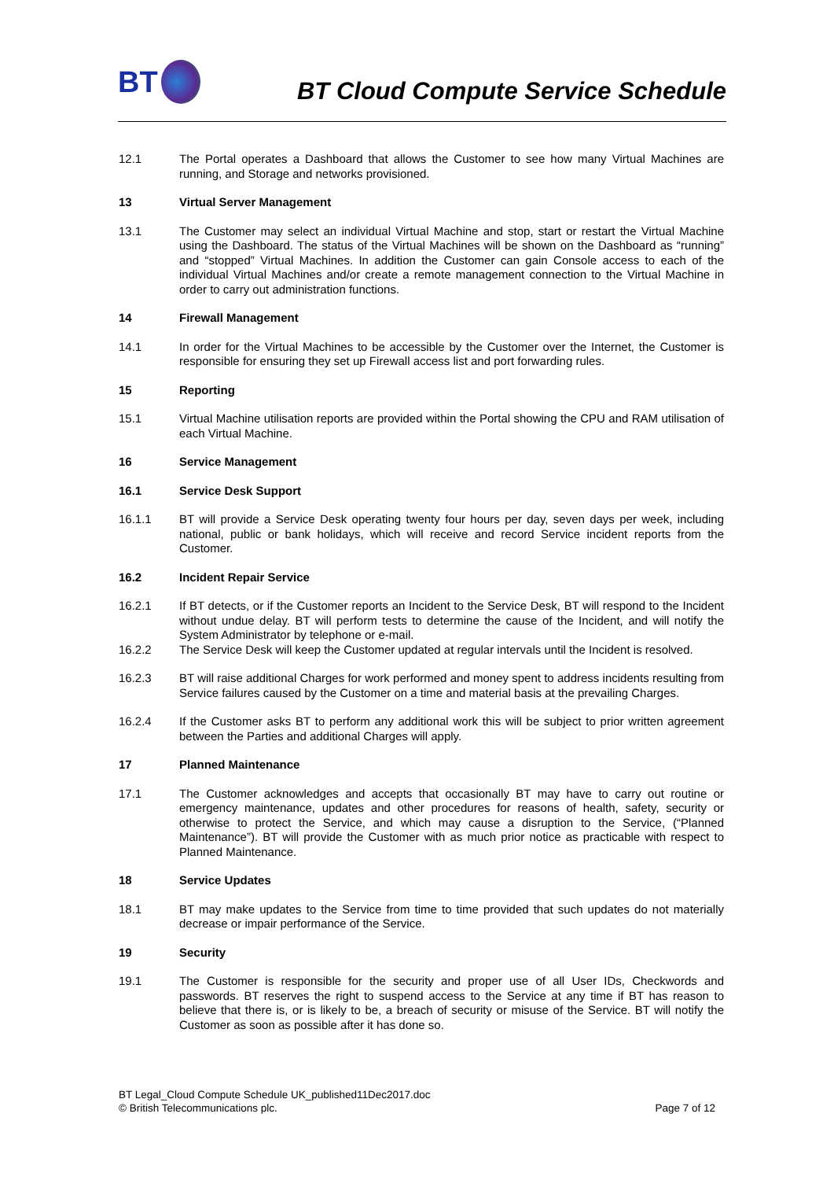BT
BT Cloud Compute Service Schedule
12.1 The Portal operates a Dashboard that allows the Customer to see how many Virtual Machines are running, and Storage and networks provisioned.
13 Virtual Server Management
13.1 The Customer may select an individual Virtual Machine and stop, start or restart the Virtual Machine using the Dashboard. The status of the Virtual Machines will be shown on the Dashboard as “running” and “stopped” Virtual Machines. In addition the Customer can gain Console access to each of the individual Virtual Machines and/or create a remote management connection to the Virtual Machine in order to carry out administration functions.
14 Firewall Management
14.1 In order for the Virtual Machines to be accessible by the Customer over the Internet, the Customer is responsible for ensuring they set up Firewall access list and port forwarding rules.
15 Reporting
15.1 Virtual Machine utilisation reports are provided within the Portal showing the CPU and RAM utilisation of each Virtual Machine.
16 Service Management
16.1 Service Desk Support
16.1.1 BT will provide a Service Desk operating twenty four hours per day, seven days per week, including national, public or bank holidays, which will receive and record Service incident reports from the Customer.
16.2 Incident Repair Service
16.2.1 If BT detects, or if the Customer reports an Incident to the Service Desk, BT will respond to the Incident without undue delay. BT will perform tests to determine the cause of the Incident, and will notify the System Administrator by telephone or e-mail.
16.2.2 The Service Desk will keep the Customer updated at regular intervals until the Incident is resolved.
16.2.3 BT will raise additional Charges for work performed and money spent to address incidents resulting from Service failures caused by the Customer on a time and material basis at the prevailing Charges.
16.2.4 If the Customer asks BT to perform any additional work this will be subject to prior written agreement between the Parties and additional Charges will apply.
17 Planned Maintenance
17.1 The Customer acknowledges and accepts that occasionally BT may have to carry out routine or emergency maintenance, updates and other procedures for reasons of health, safety, security or otherwise to protect the Service, and which may cause a disruption to the Service, (“Planned Maintenance”). BT will provide the Customer with as much prior notice as practicable with respect to Planned Maintenance.
18 Service Updates
18.1 BT may make updates to the Service from time to time provided that such updates do not materially decrease or impair performance of the Service.
19 Security
19.1 The Customer is responsible for the security and proper use of all User IDs, Checkwords and passwords. BT reserves the right to suspend access to the Service at any time if BT has reason to believe that there is, or is likely to be, a breach of security or misuse of the Service. BT will notify the Customer as soon as possible after it has done so.
BT Legal_Cloud Compute Schedule UK_published11Dec2017.doc
© British Telecommunications plc.
Page 7 of 12